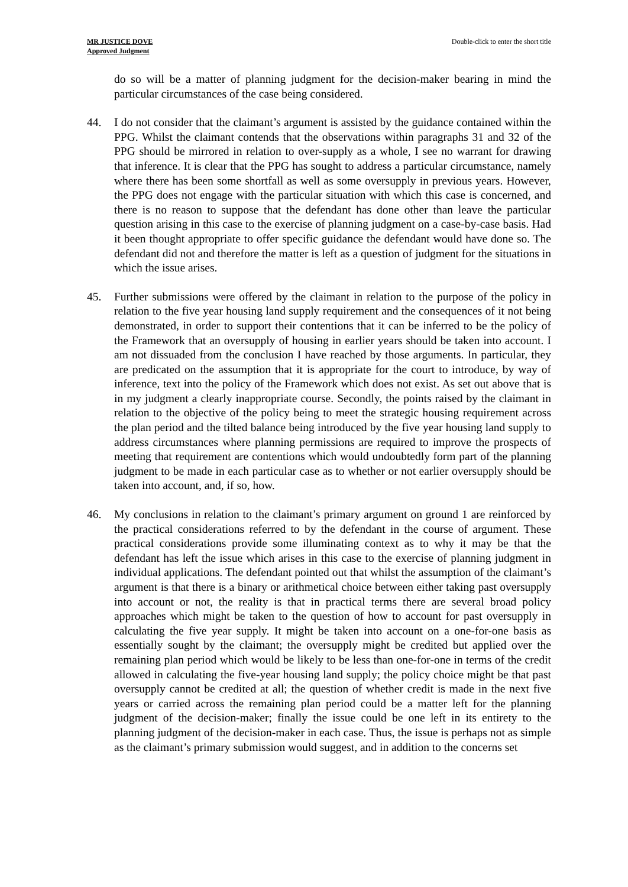MR JUSTICE DOVE
Approved Judgment
Double-click to enter the short title
do so will be a matter of planning judgment for the decision-maker bearing in mind the particular circumstances of the case being considered.
44. I do not consider that the claimant’s argument is assisted by the guidance contained within the PPG. Whilst the claimant contends that the observations within paragraphs 31 and 32 of the PPG should be mirrored in relation to over-supply as a whole, I see no warrant for drawing that inference. It is clear that the PPG has sought to address a particular circumstance, namely where there has been some shortfall as well as some oversupply in previous years. However, the PPG does not engage with the particular situation with which this case is concerned, and there is no reason to suppose that the defendant has done other than leave the particular question arising in this case to the exercise of planning judgment on a case-by-case basis. Had it been thought appropriate to offer specific guidance the defendant would have done so. The defendant did not and therefore the matter is left as a question of judgment for the situations in which the issue arises.
45. Further submissions were offered by the claimant in relation to the purpose of the policy in relation to the five year housing land supply requirement and the consequences of it not being demonstrated, in order to support their contentions that it can be inferred to be the policy of the Framework that an oversupply of housing in earlier years should be taken into account. I am not dissuaded from the conclusion I have reached by those arguments. In particular, they are predicated on the assumption that it is appropriate for the court to introduce, by way of inference, text into the policy of the Framework which does not exist. As set out above that is in my judgment a clearly inappropriate course. Secondly, the points raised by the claimant in relation to the objective of the policy being to meet the strategic housing requirement across the plan period and the tilted balance being introduced by the five year housing land supply to address circumstances where planning permissions are required to improve the prospects of meeting that requirement are contentions which would undoubtedly form part of the planning judgment to be made in each particular case as to whether or not earlier oversupply should be taken into account, and, if so, how.
46. My conclusions in relation to the claimant’s primary argument on ground 1 are reinforced by the practical considerations referred to by the defendant in the course of argument. These practical considerations provide some illuminating context as to why it may be that the defendant has left the issue which arises in this case to the exercise of planning judgment in individual applications. The defendant pointed out that whilst the assumption of the claimant’s argument is that there is a binary or arithmetical choice between either taking past oversupply into account or not, the reality is that in practical terms there are several broad policy approaches which might be taken to the question of how to account for past oversupply in calculating the five year supply. It might be taken into account on a one-for-one basis as essentially sought by the claimant; the oversupply might be credited but applied over the remaining plan period which would be likely to be less than one-for-one in terms of the credit allowed in calculating the five-year housing land supply; the policy choice might be that past oversupply cannot be credited at all; the question of whether credit is made in the next five years or carried across the remaining plan period could be a matter left for the planning judgment of the decision-maker; finally the issue could be one left in its entirety to the planning judgment of the decision-maker in each case. Thus, the issue is perhaps not as simple as the claimant’s primary submission would suggest, and in addition to the concerns set